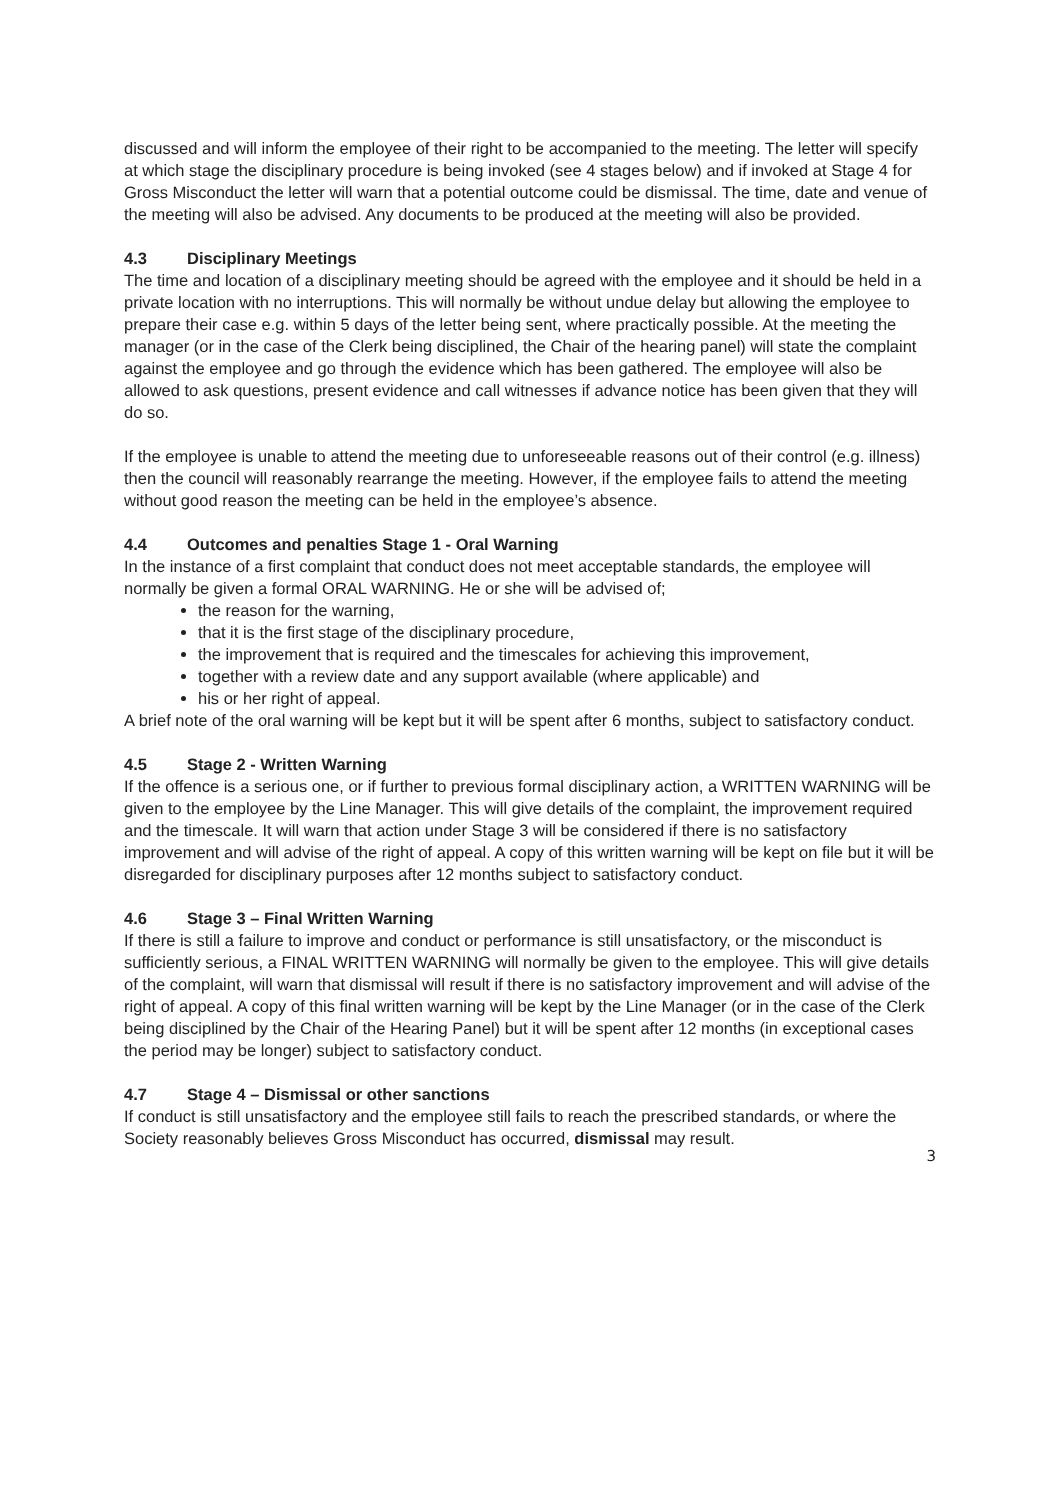discussed and will inform the employee of their right to be accompanied to the meeting. The letter will specify at which stage the disciplinary procedure is being invoked (see 4 stages below) and if invoked at Stage 4 for Gross Misconduct the letter will warn that a potential outcome could be dismissal. The time, date and venue of the meeting will also be advised. Any documents to be produced at the meeting will also be provided.
4.3 Disciplinary Meetings
The time and location of a disciplinary meeting should be agreed with the employee and it should be held in a private location with no interruptions. This will normally be without undue delay but allowing the employee to prepare their case e.g. within 5 days of the letter being sent, where practically possible. At the meeting the manager (or in the case of the Clerk being disciplined, the Chair of the hearing panel) will state the complaint against the employee and go through the evidence which has been gathered. The employee will also be allowed to ask questions, present evidence and call witnesses if advance notice has been given that they will do so.
If the employee is unable to attend the meeting due to unforeseeable reasons out of their control (e.g. illness) then the council will reasonably rearrange the meeting. However, if the employee fails to attend the meeting without good reason the meeting can be held in the employee’s absence.
4.4 Outcomes and penalties Stage 1 - Oral Warning
In the instance of a first complaint that conduct does not meet acceptable standards, the employee will normally be given a formal ORAL WARNING. He or she will be advised of;
the reason for the warning,
that it is the first stage of the disciplinary procedure,
the improvement that is required and the timescales for achieving this improvement,
together with a review date and any support available (where applicable) and
his or her right of appeal.
A brief note of the oral warning will be kept but it will be spent after 6 months, subject to satisfactory conduct.
4.5 Stage 2 - Written Warning
If the offence is a serious one, or if further to previous formal disciplinary action, a WRITTEN WARNING will be given to the employee by the Line Manager. This will give details of the complaint, the improvement required and the timescale. It will warn that action under Stage 3 will be considered if there is no satisfactory improvement and will advise of the right of appeal. A copy of this written warning will be kept on file but it will be disregarded for disciplinary purposes after 12 months subject to satisfactory conduct.
4.6 Stage 3 – Final Written Warning
If there is still a failure to improve and conduct or performance is still unsatisfactory, or the misconduct is sufficiently serious, a FINAL WRITTEN WARNING will normally be given to the employee. This will give details of the complaint, will warn that dismissal will result if there is no satisfactory improvement and will advise of the right of appeal. A copy of this final written warning will be kept by the Line Manager (or in the case of the Clerk being disciplined by the Chair of the Hearing Panel) but it will be spent after 12 months (in exceptional cases the period may be longer) subject to satisfactory conduct.
4.7 Stage 4 – Dismissal or other sanctions
If conduct is still unsatisfactory and the employee still fails to reach the prescribed standards, or where the Society reasonably believes Gross Misconduct has occurred, dismissal may result.
3